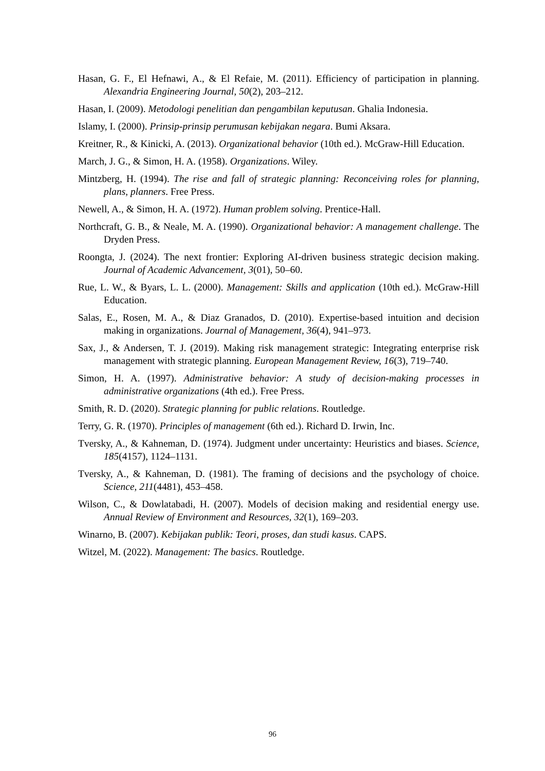Hasan, G. F., El Hefnawi, A., & El Refaie, M. (2011). Efficiency of participation in planning. Alexandria Engineering Journal, 50(2), 203–212.
Hasan, I. (2009). Metodologi penelitian dan pengambilan keputusan. Ghalia Indonesia.
Islamy, I. (2000). Prinsip-prinsip perumusan kebijakan negara. Bumi Aksara.
Kreitner, R., & Kinicki, A. (2013). Organizational behavior (10th ed.). McGraw-Hill Education.
March, J. G., & Simon, H. A. (1958). Organizations. Wiley.
Mintzberg, H. (1994). The rise and fall of strategic planning: Reconceiving roles for planning, plans, planners. Free Press.
Newell, A., & Simon, H. A. (1972). Human problem solving. Prentice-Hall.
Northcraft, G. B., & Neale, M. A. (1990). Organizational behavior: A management challenge. The Dryden Press.
Roongta, J. (2024). The next frontier: Exploring AI-driven business strategic decision making. Journal of Academic Advancement, 3(01), 50–60.
Rue, L. W., & Byars, L. L. (2000). Management: Skills and application (10th ed.). McGraw-Hill Education.
Salas, E., Rosen, M. A., & Diaz Granados, D. (2010). Expertise-based intuition and decision making in organizations. Journal of Management, 36(4), 941–973.
Sax, J., & Andersen, T. J. (2019). Making risk management strategic: Integrating enterprise risk management with strategic planning. European Management Review, 16(3), 719–740.
Simon, H. A. (1997). Administrative behavior: A study of decision-making processes in administrative organizations (4th ed.). Free Press.
Smith, R. D. (2020). Strategic planning for public relations. Routledge.
Terry, G. R. (1970). Principles of management (6th ed.). Richard D. Irwin, Inc.
Tversky, A., & Kahneman, D. (1974). Judgment under uncertainty: Heuristics and biases. Science, 185(4157), 1124–1131.
Tversky, A., & Kahneman, D. (1981). The framing of decisions and the psychology of choice. Science, 211(4481), 453–458.
Wilson, C., & Dowlatabadi, H. (2007). Models of decision making and residential energy use. Annual Review of Environment and Resources, 32(1), 169–203.
Winarno, B. (2007). Kebijakan publik: Teori, proses, dan studi kasus. CAPS.
Witzel, M. (2022). Management: The basics. Routledge.
96